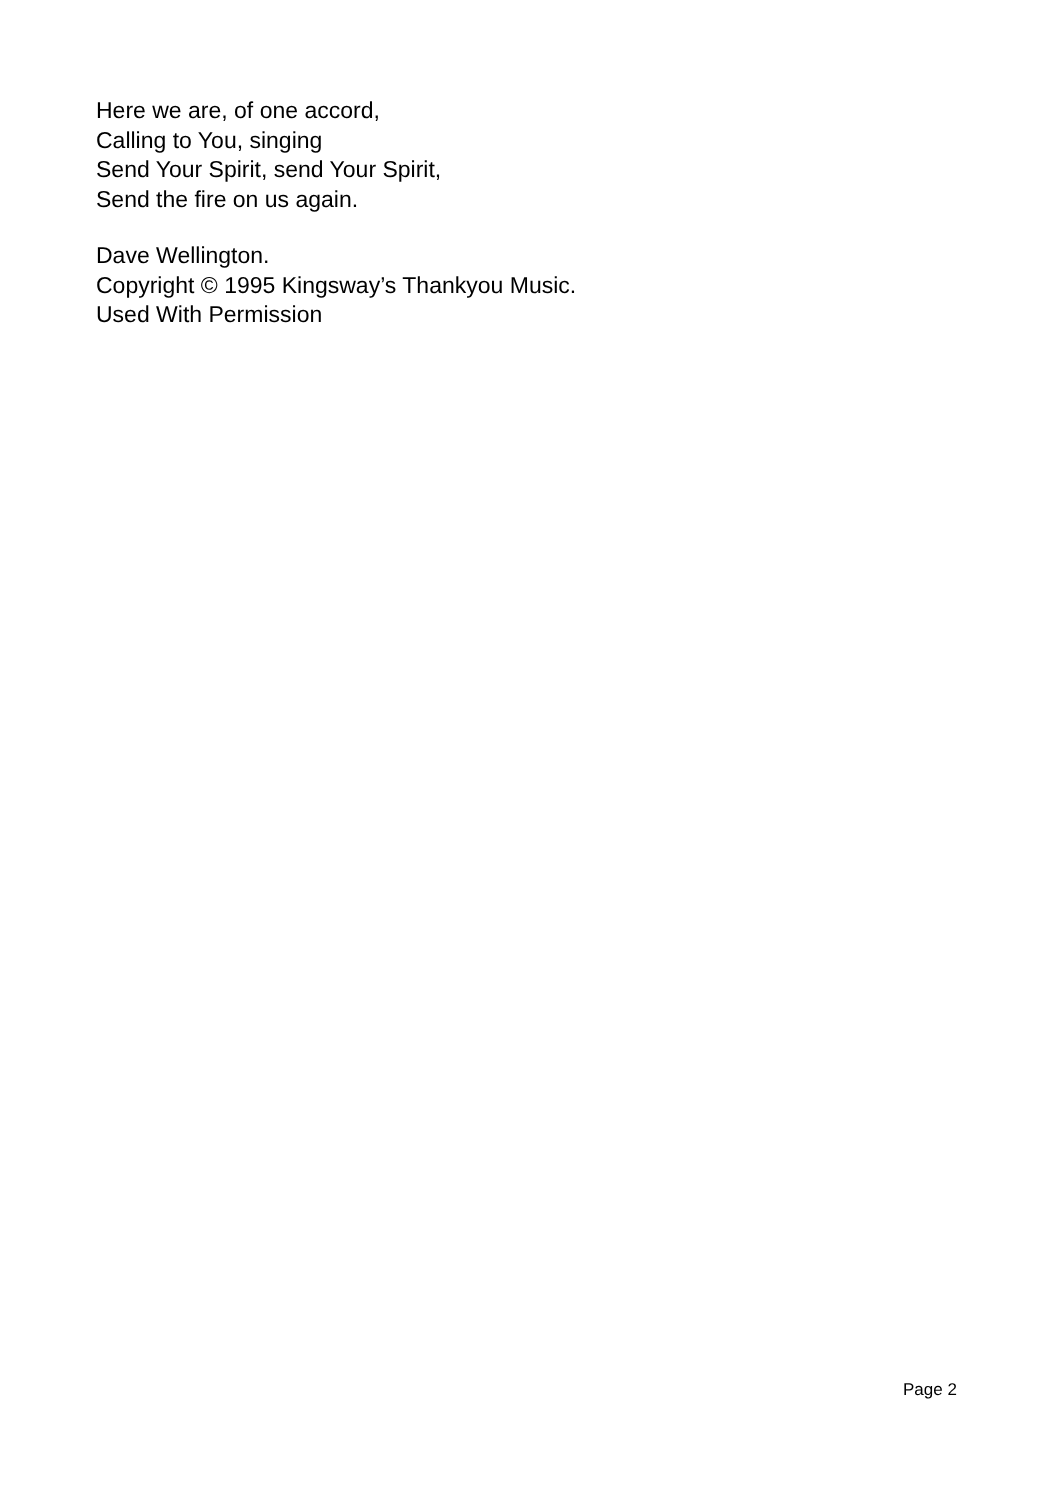Here we are, of one accord,
Calling to You, singing
Send Your Spirit, send Your Spirit,
Send the fire on us again.
Dave Wellington.
Copyright © 1995 Kingsway’s Thankyou Music.
Used With Permission
Page 2